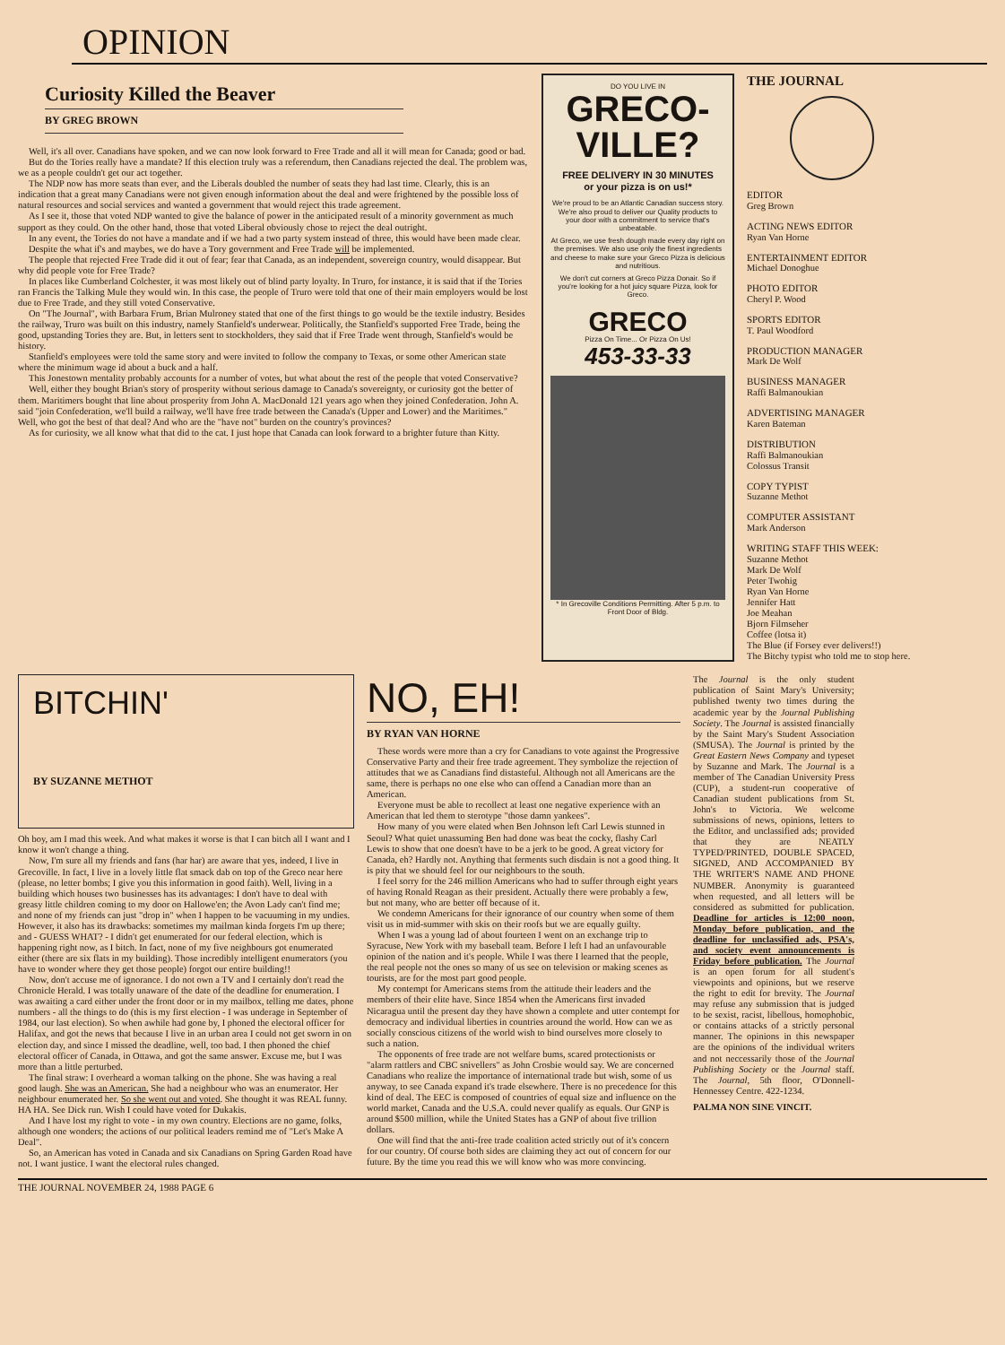OPINION
Curiosity Killed the Beaver
BY GREG BROWN
Well, it's all over. Canadians have spoken, and we can now look forward to Free Trade and all it will mean for Canada; good or bad.
But do the Tories really have a mandate? If this election truly was a referendum, then Canadians rejected the deal. The problem was, we as a people couldn't get our act together.
The NDP now has more seats than ever, and the Liberals doubled the number of seats they had last time. Clearly, this is an indication that a great many Canadians were not given enough information about the deal and were frightened by the possible loss of natural resources and social services and wanted a government that would reject this trade agreement.
As I see it, those that voted NDP wanted to give the balance of power in the anticipated result of a minority government as much support as they could. On the other hand, those that voted Liberal obviously chose to reject the deal outright.
In any event, the Tories do not have a mandate and if we had a two party system instead of three, this would have been made clear.
Despite the what if's and maybes, we do have a Tory government and Free Trade will be implemented.
The people that rejected Free Trade did it out of fear; fear that Canada, as an independent, sovereign country, would disappear. But why did people vote for Free Trade?
In places like Cumberland Colchester, it was most likely out of blind party loyalty. In Truro, for instance, it is said that if the Tories ran Francis the Talking Mule they would win. In this case, the people of Truro were told that one of their main employers would be lost due to Free Trade, and they still voted Conservative.
On "The Journal", with Barbara Frum, Brian Mulroney stated that one of the first things to go would be the textile industry. Besides the railway, Truro was built on this industry, namely Stanfield's underwear. Politically, the Stanfield's supported Free Trade, being the good, upstanding Tories they are. But, in letters sent to stockholders, they said that if Free Trade went through, Stanfield's would be history.
Stanfield's employees were told the same story and were invited to follow the company to Texas, or some other American state where the minimum wage id about a buck and a half.
This Jonestown mentality probably accounts for a number of votes, but what about the rest of the people that voted Conservative?
Well, either they bought Brian's story of prosperity without serious damage to Canada's sovereignty, or curiosity got the better of them. Maritimers bought that line about prosperity from John A. MacDonald 121 years ago when they joined Confederation. John A. said "join Confederation, we'll build a railway, we'll have free trade between the Canada's (Upper and Lower) and the Maritimes." Well, who got the best of that deal? And who are the "have not" burden on the country's provinces?
As for curiosity, we all know what that did to the cat. I just hope that Canada can look forward to a brighter future than Kitty.
DO YOU LIVE IN
GRECO-VILLE?
FREE DELIVERY IN 30 MINUTES
or your pizza is on us!*
We're proud to be an Atlantic Canadian success story. We're also proud to deliver our Quality products to your door with a commitment to service that's unbeatable.
At Greco, we use fresh dough made every day right on the premises. We also use only the finest ingredients and cheese to make sure your Greco Pizza is delicious and nutritious.
We don't cut corners at Greco Pizza Donair. So if you're looking for a hot juicy square Pizza, look for Greco.
GRECO
Pizza On Time... Or Pizza On Us!
453-33-33
* In Grecoville Conditions Permitting. After 5 p.m. to Front Door of Bldg.
THE JOURNAL
EDITOR
Greg Brown
ACTING NEWS EDITOR
Ryan Van Horne
ENTERTAINMENT EDITOR
Michael Donoghue
PHOTO EDITOR
Cheryl P. Wood
SPORTS EDITOR
T. Paul Woodford
PRODUCTION MANAGER
Mark De Wolf
BUSINESS MANAGER
Raffi Balmanoukian
ADVERTISING MANAGER
Karen Bateman
DISTRIBUTION
Raffi Balmanoukian
Colossus Transit
COPY TYPIST
Suzanne Methot
COMPUTER ASSISTANT
Mark Anderson
WRITING STAFF THIS WEEK:
Suzanne Methot
Mark De Wolf
Peter Twohig
Ryan Van Horne
Jennifer Hatt
Joe Meahan
Bjorn Filmseher
Coffee (lotsa it)
The Blue (if Forsey ever delivers!!)
The Bitchy typist who told me to stop here.
BITCHIN'
BY SUZANNE METHOT
Oh boy, am I mad this week. And what makes it worse is that I can bitch all I want and I know it won't change a thing.
Now, I'm sure all my friends and fans (har har) are aware that yes, indeed, I live in Grecoville. In fact, I live in a lovely little flat smack dab on top of the Greco near here (please, no letter bombs; I give you this information in good faith). Well, living in a building which houses two businesses has its advantages: I don't have to deal with greasy little children coming to my door on Hallowe'en; the Avon Lady can't find me; and none of my friends can just "drop in" when I happen to be vacuuming in my undies. However, it also has its drawbacks: sometimes my mailman kinda forgets I'm up there; and - GUESS WHAT? - I didn't get enumerated for our federal election, which is happening right now, as I bitch. In fact, none of my five neighbours got enumerated either (there are six flats in my building). Those incredibly intelligent enumerators (you have to wonder where they get those people) forgot our entire building!!
Now, don't accuse me of ignorance. I do not own a TV and I certainly don't read the Chronicle Herald. I was totally unaware of the date of the deadline for enumeration. I was awaiting a card either under the front door or in my mailbox, telling me dates, phone numbers - all the things to do (this is my first election - I was underage in September of 1984, our last election). So when awhile had gone by, I phoned the electoral officer for Halifax, and got the news that because I live in an urban area I could not get sworn in on election day, and since I missed the deadline, well, too bad. I then phoned the chief electoral officer of Canada, in Ottawa, and got the same answer. Excuse me, but I was more than a little perturbed.
The final straw: I overheard a woman talking on the phone. She was having a real good laugh. She was an American. She had a neighbour who was an enumerator. Her neighbour enumerated her. So she went out and voted. She thought it was REAL funny. HA HA. See Dick run. Wish I could have voted for Dukakis.
And I have lost my right to vote - in my own country. Elections are no game, folks, although one wonders; the actions of our political leaders remind me of "Let's Make A Deal".
So, an American has voted in Canada and six Canadians on Spring Garden Road have not. I want justice. I want the electoral rules changed.
NO, EH!
BY RYAN VAN HORNE
These words were more than a cry for Canadians to vote against the Progressive Conservative Party and their free trade agreement. They symbolize the rejection of attitudes that we as Canadians find distasteful. Although not all Americans are the same, there is perhaps no one else who can offend a Canadian more than an American.
Everyone must be able to recollect at least one negative experience with an American that led them to sterotype "those damn yankees".
How many of you were elated when Ben Johnson left Carl Lewis stunned in Seoul? What quiet unassuming Ben had done was beat the cocky, flashy Carl Lewis to show that one doesn't have to be a jerk to be good. A great victory for Canada, eh? Hardly not. Anything that ferments such disdain is not a good thing. It is pity that we should feel for our neighbours to the south.
I feel sorry for the 246 million Americans who had to suffer through eight years of having Ronald Reagan as their president. Actually there were probably a few, but not many, who are better off because of it.
We condemn Americans for their ignorance of our country when some of them visit us in mid-summer with skis on their roofs but we are equally guilty.
When I was a young lad of about fourteen I went on an exchange trip to Syracuse, New York with my baseball team. Before I left I had an unfavourable opinion of the nation and it's people. While I was there I learned that the people, the real people not the ones so many of us see on television or making scenes as tourists, are for the most part good people.
My contempt for Americans stems from the attitude their leaders and the members of their elite have. Since 1854 when the Americans first invaded Nicaragua until the present day they have shown a complete and utter contempt for democracy and individual liberties in countries around the world. How can we as socially conscious citizens of the world wish to bind ourselves more closely to such a nation.
The opponents of free trade are not welfare bums, scared protectionists or "alarm rattlers and CBC snivellers" as John Crosbie would say. We are concerned Canadians who realize the importance of international trade but wish, some of us anyway, to see Canada expand it's trade elsewhere. There is no precedence for this kind of deal. The EEC is composed of countries of equal size and influence on the world market, Canada and the U.S.A. could never qualify as equals. Our GNP is around $500 million, while the United States has a GNP of about five trillion dollars.
One will find that the anti-free trade coalition acted strictly out of it's concern for our country. Of course both sides are claiming they act out of concern for our future. By the time you read this we will know who was more convincing.
The Journal is the only student publication of Saint Mary's University; published twenty two times during the academic year by the Journal Publishing Society. The Journal is assisted financially by the Saint Mary's Student Association (SMUSA). The Journal is printed by the Great Eastern News Company and typeset by Suzanne and Mark. The Journal is a member of The Canadian University Press (CUP), a student-run cooperative of Canadian student publications from St. John's to Victoria. We welcome submissions of news, opinions, letters to the Editor, and unclassified ads; provided that they are NEATLY TYPED/PRINTED, DOUBLE SPACED, SIGNED, AND ACCOMPANIED BY THE WRITER'S NAME AND PHONE NUMBER. Anonymity is guaranteed when requested, and all letters will be considered as submitted for publication. Deadline for articles is 12:00 noon, Monday before publication, and the deadline for unclassified ads, PSA's, and society event announcements is Friday before publication. The Journal is an open forum for all student's viewpoints and opinions, but we reserve the right to edit for brevity. The Journal may refuse any submission that is judged to be sexist, racist, libellous, homophobic, or contains attacks of a strictly personal manner. The opinions in this newspaper are the opinions of the individual writers and not neccessarily those of the Journal Publishing Society or the Journal staff. The Journal, 5th floor, O'Donnell-Hennessey Centre. 422-1234.
PALMA NON SINE VINCIT.
THE JOURNAL NOVEMBER 24, 1988 PAGE 6